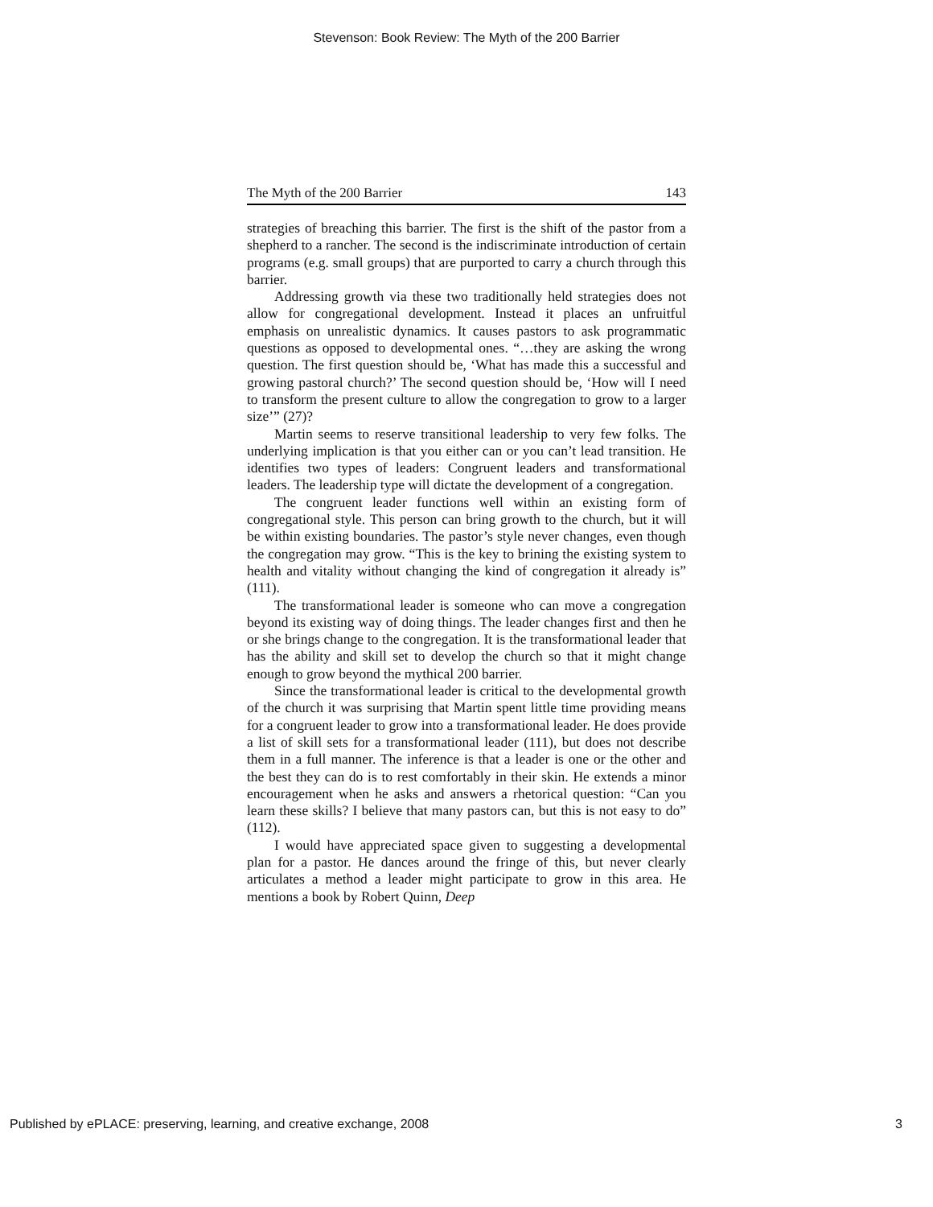Stevenson: Book Review: The Myth of the 200 Barrier
The Myth of the 200 Barrier 143
strategies of breaching this barrier. The first is the shift of the pastor from a shepherd to a rancher. The second is the indiscriminate introduction of certain programs (e.g. small groups) that are purported to carry a church through this barrier.
Addressing growth via these two traditionally held strategies does not allow for congregational development. Instead it places an unfruitful emphasis on unrealistic dynamics. It causes pastors to ask programmatic questions as opposed to developmental ones. “…they are asking the wrong question. The first question should be, ‘What has made this a successful and growing pastoral church?’ The second question should be, ‘How will I need to transform the present culture to allow the congregation to grow to a larger size’” (27)?
Martin seems to reserve transitional leadership to very few folks. The underlying implication is that you either can or you can’t lead transition. He identifies two types of leaders: Congruent leaders and transformational leaders. The leadership type will dictate the development of a congregation.
The congruent leader functions well within an existing form of congregational style. This person can bring growth to the church, but it will be within existing boundaries. The pastor’s style never changes, even though the congregation may grow. “This is the key to brining the existing system to health and vitality without changing the kind of congregation it already is” (111).
The transformational leader is someone who can move a congregation beyond its existing way of doing things. The leader changes first and then he or she brings change to the congregation. It is the transformational leader that has the ability and skill set to develop the church so that it might change enough to grow beyond the mythical 200 barrier.
Since the transformational leader is critical to the developmental growth of the church it was surprising that Martin spent little time providing means for a congruent leader to grow into a transformational leader. He does provide a list of skill sets for a transformational leader (111), but does not describe them in a full manner. The inference is that a leader is one or the other and the best they can do is to rest comfortably in their skin. He extends a minor encouragement when he asks and answers a rhetorical question: “Can you learn these skills? I believe that many pastors can, but this is not easy to do” (112).
I would have appreciated space given to suggesting a developmental plan for a pastor. He dances around the fringe of this, but never clearly articulates a method a leader might participate to grow in this area. He mentions a book by Robert Quinn, Deep
Published by ePLACE: preserving, learning, and creative exchange, 2008 3